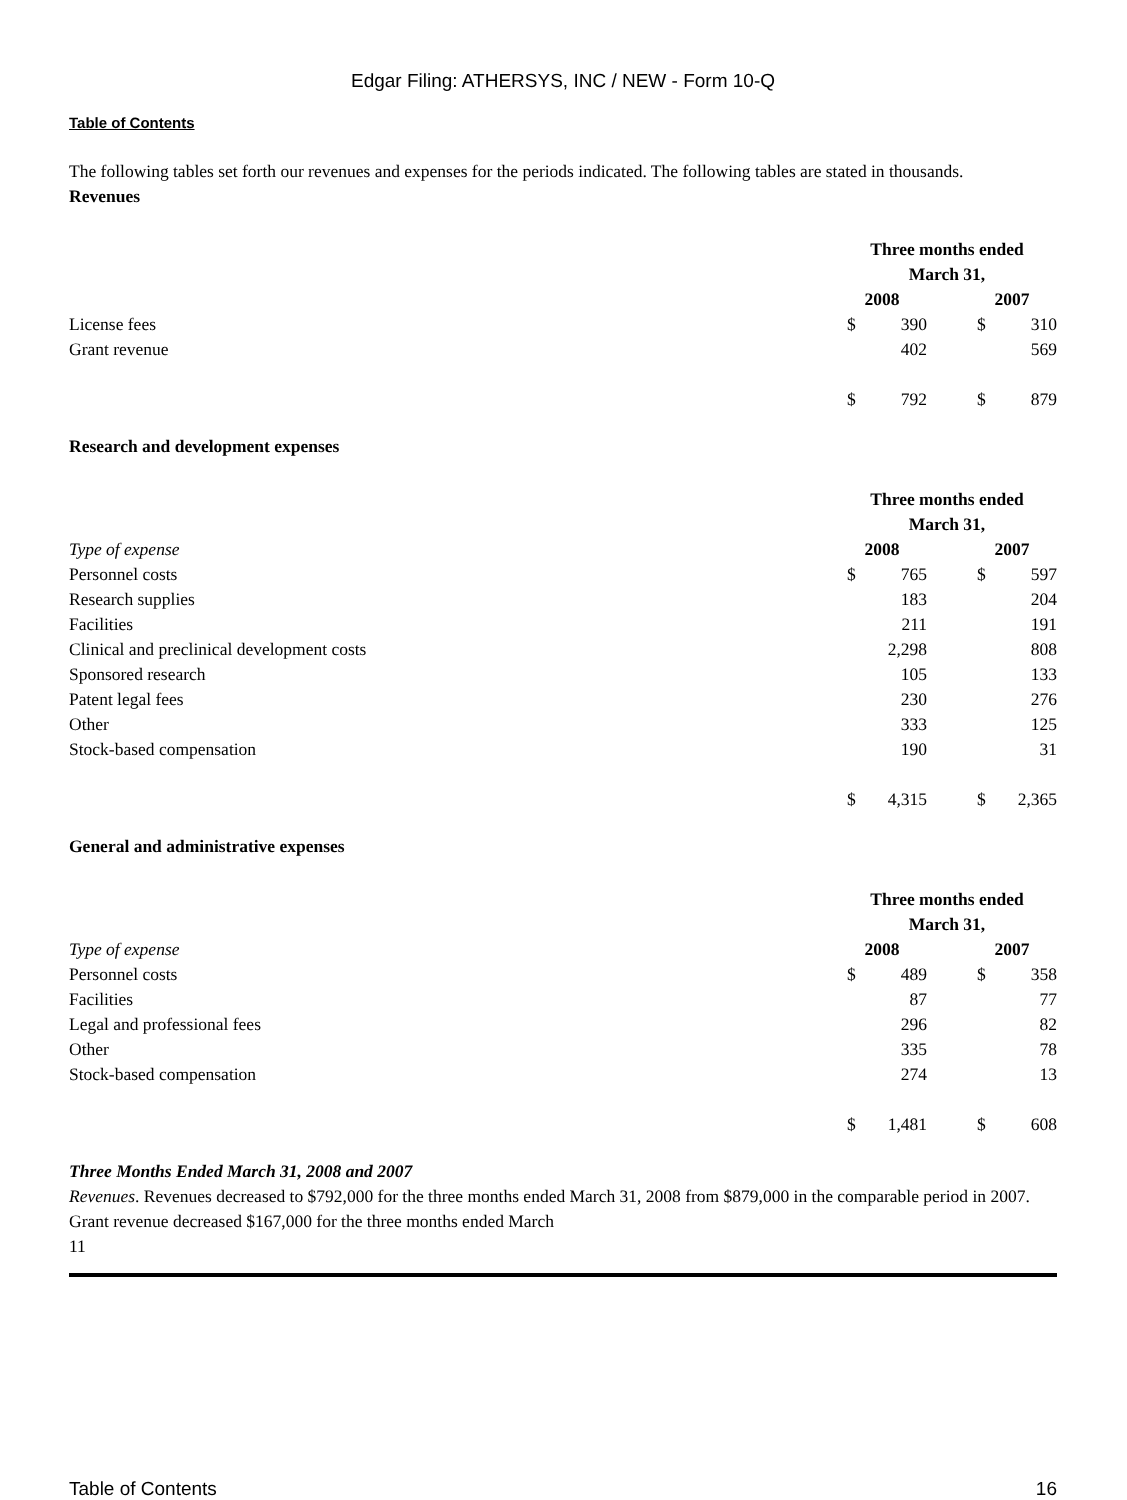Edgar Filing: ATHERSYS, INC / NEW - Form 10-Q
Table of Contents
The following tables set forth our revenues and expenses for the periods indicated. The following tables are stated in thousands.
Revenues
| | Three months ended March 31, | | | | |
| | 2008 | | | 2007 | |
| License fees | $ | 390 | | $ | 310 |
| Grant revenue | | 402 | | | 569 |
| | $ | 792 | | $ | 879 |
Research and development expenses
| | Three months ended March 31, | | | | |
| Type of expense | 2008 | | | 2007 | |
| Personnel costs | $ | 765 | | $ | 597 |
| Research supplies | | 183 | | | 204 |
| Facilities | | 211 | | | 191 |
| Clinical and preclinical development costs | | 2,298 | | | 808 |
| Sponsored research | | 105 | | | 133 |
| Patent legal fees | | 230 | | | 276 |
| Other | | 333 | | | 125 |
| Stock-based compensation | | 190 | | | 31 |
| | $ | 4,315 | | $ | 2,365 |
General and administrative expenses
| | Three months ended March 31, | | | | |
| Type of expense | 2008 | | | 2007 | |
| Personnel costs | $ | 489 | | $ | 358 |
| Facilities | | 87 | | | 77 |
| Legal and professional fees | | 296 | | | 82 |
| Other | | 335 | | | 78 |
| Stock-based compensation | | 274 | | | 13 |
| | $ | 1,481 | | $ | 608 |
Three Months Ended March 31, 2008 and 2007
Revenues. Revenues decreased to $792,000 for the three months ended March 31, 2008 from $879,000 in the comparable period in 2007. Grant revenue decreased $167,000 for the three months ended March
11
Table of Contents 16